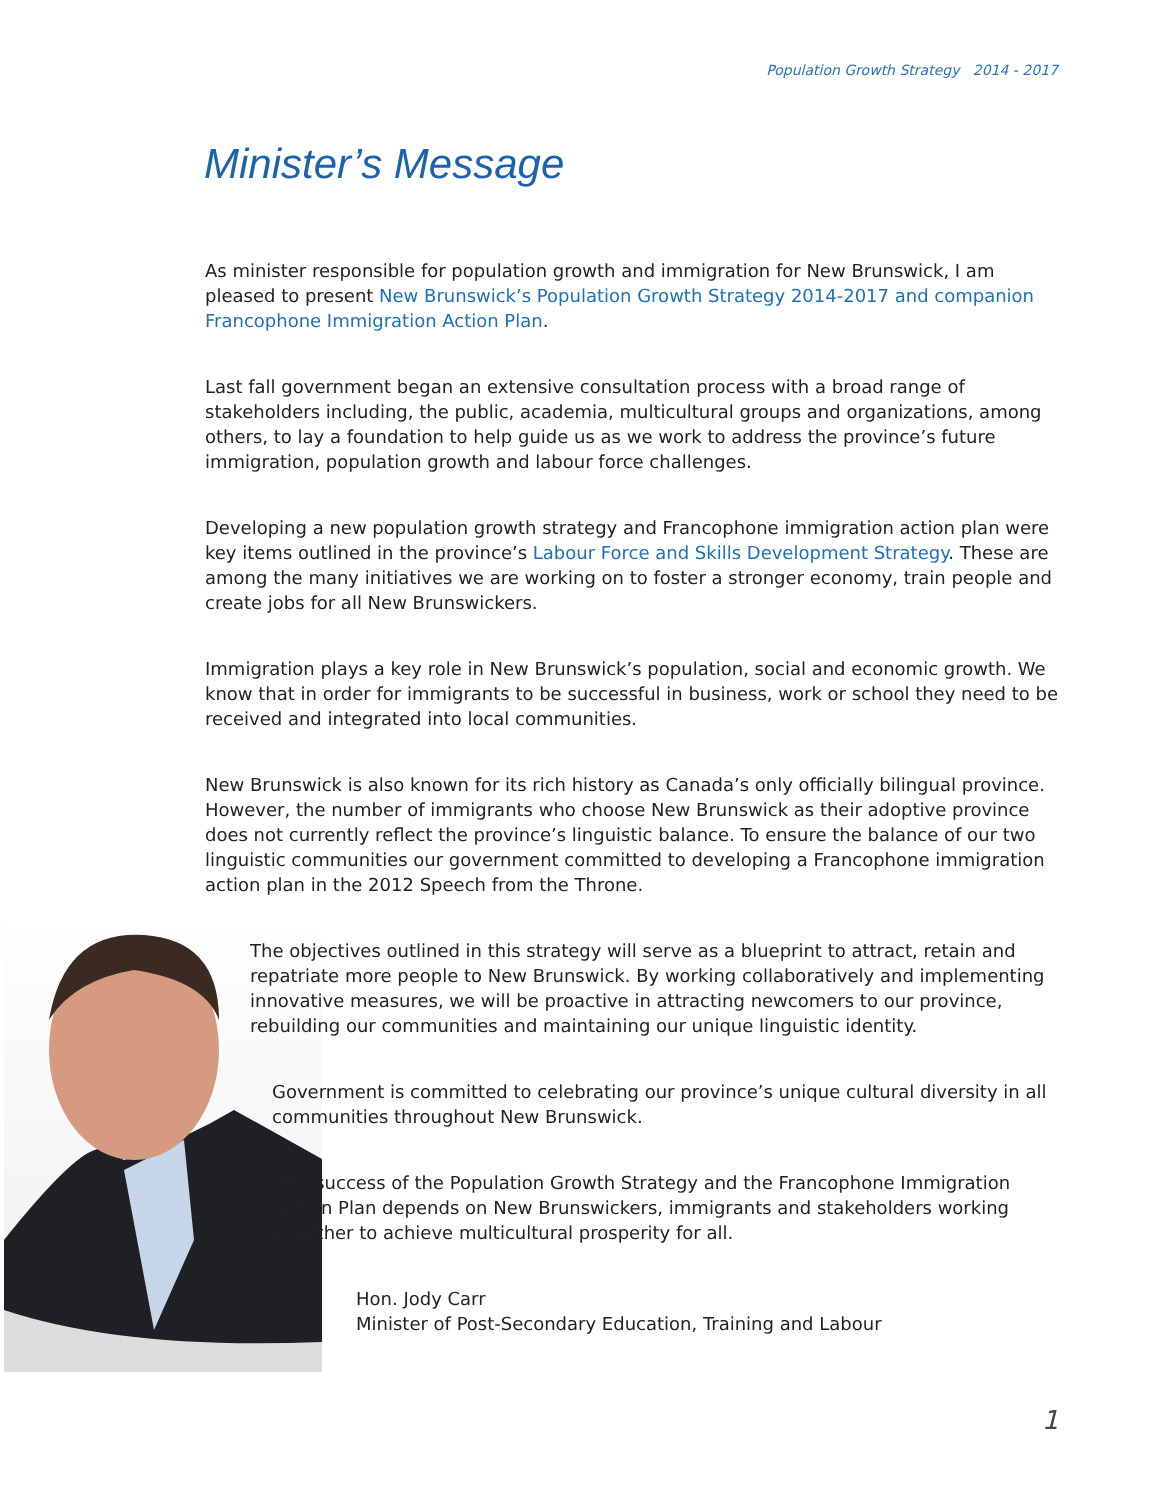Population Growth Strategy 2014 - 2017
Minister’s Message
As minister responsible for population growth and immigration for New Brunswick, I am pleased to present New Brunswick’s Population Growth Strategy 2014-2017 and companion Francophone Immigration Action Plan.
Last fall government began an extensive consultation process with a broad range of stakeholders including, the public, academia, multicultural groups and organizations, among others, to lay a foundation to help guide us as we work to address the province’s future immigration, population growth and labour force challenges.
Developing a new population growth strategy and Francophone immigration action plan were key items outlined in the province’s Labour Force and Skills Development Strategy. These are among the many initiatives we are working on to foster a stronger economy, train people and create jobs for all New Brunswickers.
Immigration plays a key role in New Brunswick’s population, social and economic growth. We know that in order for immigrants to be successful in business, work or school they need to be received and integrated into local communities.
New Brunswick is also known for its rich history as Canada’s only officially bilingual province. However, the number of immigrants who choose New Brunswick as their adoptive province does not currently reflect the province’s linguistic balance. To ensure the balance of our two linguistic communities our government committed to developing a Francophone immigration action plan in the 2012 Speech from the Throne.
The objectives outlined in this strategy will serve as a blueprint to attract, retain and repatriate more people to New Brunswick. By working collaboratively and implementing innovative measures, we will be proactive in attracting newcomers to our province, rebuilding our communities and maintaining our unique linguistic identity.
Government is committed to celebrating our province’s unique cultural diversity in all communities throughout New Brunswick.
The success of the Population Growth Strategy and the Francophone Immigration Action Plan depends on New Brunswickers, immigrants and stakeholders working together to achieve multicultural prosperity for all.
Hon. Jody Carr
Minister of Post-Secondary Education, Training and Labour
1